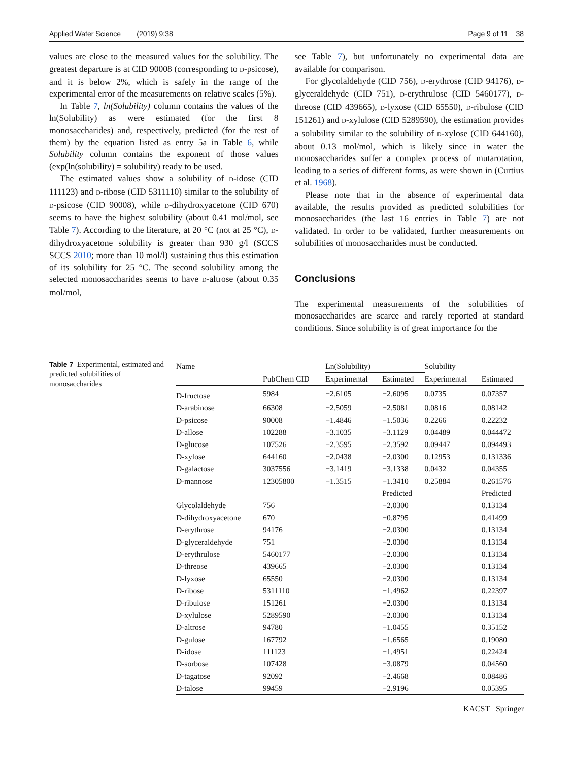Applied Water Science (2019) 9:38 Page 9 of 11 38
values are close to the measured values for the solubility. The greatest departure is at CID 90008 (corresponding to D-psicose), and it is below 2%, which is safely in the range of the experimental error of the measurements on relative scales (5%).
In Table 7, ln(Solubility) column contains the values of the ln(Solubility) as were estimated (for the first 8 monosaccharides) and, respectively, predicted (for the rest of them) by the equation listed as entry 5a in Table 6, while Solubility column contains the exponent of those values (exp(ln(solubility) = solubility) ready to be used.
The estimated values show a solubility of D-idose (CID 111123) and D-ribose (CID 5311110) similar to the solubility of D-psicose (CID 90008), while D-dihydroxyacetone (CID 670) seems to have the highest solubility (about 0.41 mol/mol, see Table 7). According to the literature, at 20 °C (not at 25 °C), D-dihydroxyacetone solubility is greater than 930 g/l (SCCS SCCS 2010; more than 10 mol/l) sustaining thus this estimation of its solubility for 25 °C. The second solubility among the selected monosaccharides seems to have D-altrose (about 0.35 mol/mol,
see Table 7), but unfortunately no experimental data are available for comparison.
For glycolaldehyde (CID 756), D-erythrose (CID 94176), D-glyceraldehyde (CID 751), D-erythrulose (CID 5460177), D-threose (CID 439665), D-lyxose (CID 65550), D-ribulose (CID 151261) and D-xylulose (CID 5289590), the estimation provides a solubility similar to the solubility of D-xylose (CID 644160), about 0.13 mol/mol, which is likely since in water the monosaccharides suffer a complex process of mutarotation, leading to a series of different forms, as were shown in (Curtius et al. 1968).
Please note that in the absence of experimental data available, the results provided as predicted solubilities for monosaccharides (the last 16 entries in Table 7) are not validated. In order to be validated, further measurements on solubilities of monosaccharides must be conducted.
Conclusions
The experimental measurements of the solubilities of monosaccharides are scarce and rarely reported at standard conditions. Since solubility is of great importance for the
Table 7 Experimental, estimated and predicted solubilities of monosaccharides
| Name | | Ln(Solubility) | | Solubility | |
| --- | --- | --- | --- | --- | --- |
| | PubChem CID | Experimental | Estimated | Experimental | Estimated |
| D-fructose | 5984 | −2.6105 | −2.6095 | 0.0735 | 0.07357 |
| D-arabinose | 66308 | −2.5059 | −2.5081 | 0.0816 | 0.08142 |
| D-psicose | 90008 | −1.4846 | −1.5036 | 0.2266 | 0.22232 |
| D-allose | 102288 | −3.1035 | −3.1129 | 0.04489 | 0.044472 |
| D-glucose | 107526 | −2.3595 | −2.3592 | 0.09447 | 0.094493 |
| D-xylose | 644160 | −2.0438 | −2.0300 | 0.12953 | 0.131336 |
| D-galactose | 3037556 | −3.1419 | −3.1338 | 0.0432 | 0.04355 |
| D-mannose | 12305800 | −1.3515 | −1.3410 | 0.25884 | 0.261576 |
| | | | Predicted | | Predicted |
| Glycolaldehyde | 756 | | −2.0300 | | 0.13134 |
| D-dihydroxyacetone | 670 | | −0.8795 | | 0.41499 |
| D-erythrose | 94176 | | −2.0300 | | 0.13134 |
| D-glyceraldehyde | 751 | | −2.0300 | | 0.13134 |
| D-erythrulose | 5460177 | | −2.0300 | | 0.13134 |
| D-threose | 439665 | | −2.0300 | | 0.13134 |
| D-lyxose | 65550 | | −2.0300 | | 0.13134 |
| D-ribose | 5311110 | | −1.4962 | | 0.22397 |
| D-ribulose | 151261 | | −2.0300 | | 0.13134 |
| D-xylulose | 5289590 | | −2.0300 | | 0.13134 |
| D-altrose | 94780 | | −1.0455 | | 0.35152 |
| D-gulose | 167792 | | −1.6565 | | 0.19080 |
| D-idose | 111123 | | −1.4951 | | 0.22424 |
| D-sorbose | 107428 | | −3.0879 | | 0.04560 |
| D-tagatose | 92092 | | −2.4668 | | 0.08486 |
| D-talose | 99459 | | −2.9196 | | 0.05395 |
KACST Springer